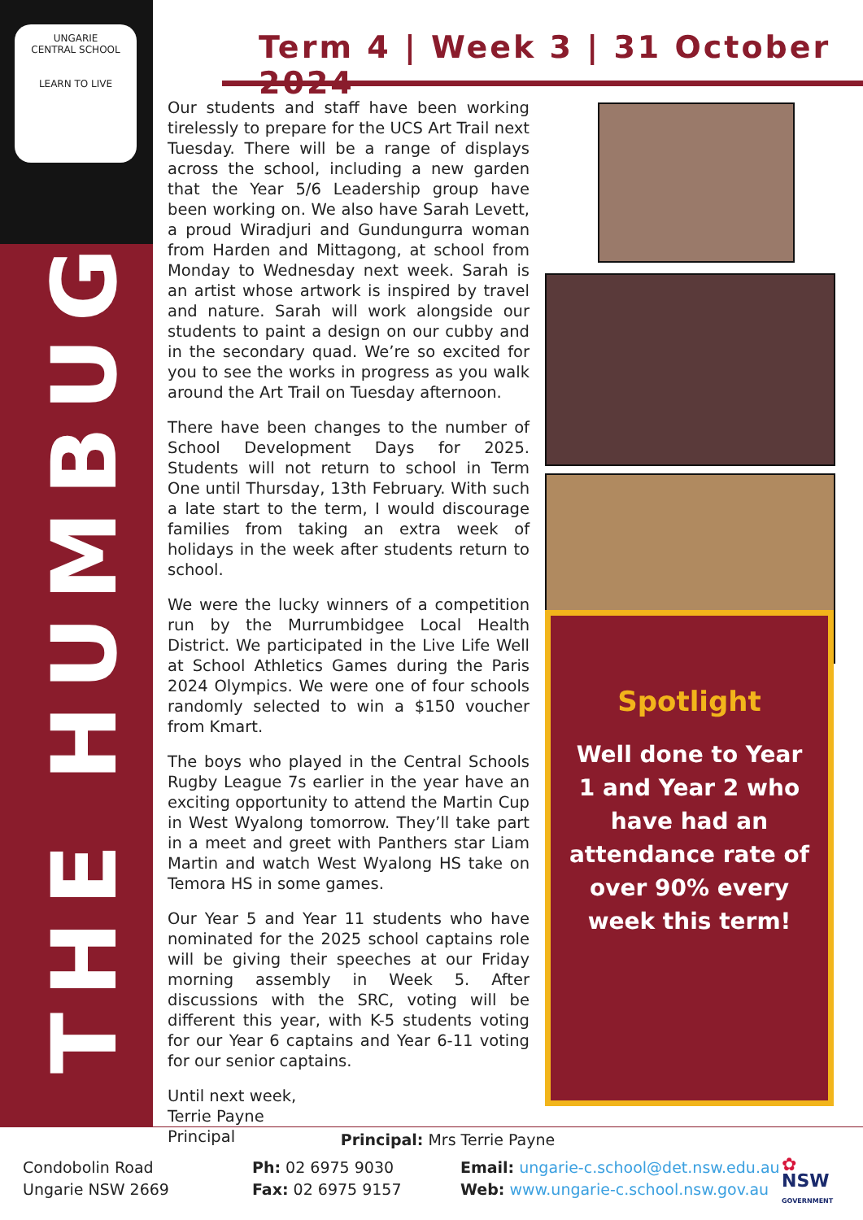UNGARIE
CENTRAL SCHOOL
LEARN TO LIVE
THE HUMBUG
Term 4 | Week 3 | 31 October 2024
Our students and staff have been working tirelessly to prepare for the UCS Art Trail next Tuesday. There will be a range of displays across the school, including a new garden that the Year 5/6 Leadership group have been working on. We also have Sarah Levett, a proud Wiradjuri and Gundungurra woman from Harden and Mittagong, at school from Monday to Wednesday next week. Sarah is an artist whose artwork is inspired by travel and nature. Sarah will work alongside our students to paint a design on our cubby and in the secondary quad. We’re so excited for you to see the works in progress as you walk around the Art Trail on Tuesday afternoon.
There have been changes to the number of School Development Days for 2025. Students will not return to school in Term One until Thursday, 13th February. With such a late start to the term, I would discourage families from taking an extra week of holidays in the week after students return to school.
We were the lucky winners of a competition run by the Murrumbidgee Local Health District. We participated in the Live Life Well at School Athletics Games during the Paris 2024 Olympics. We were one of four schools randomly selected to win a $150 voucher from Kmart.
The boys who played in the Central Schools Rugby League 7s earlier in the year have an exciting opportunity to attend the Martin Cup in West Wyalong tomorrow. They’ll take part in a meet and greet with Panthers star Liam Martin and watch West Wyalong HS take on Temora HS in some games.
Our Year 5 and Year 11 students who have nominated for the 2025 school captains role will be giving their speeches at our Friday morning assembly in Week 5. After discussions with the SRC, voting will be different this year, with K-5 students voting for our Year 6 captains and Year 6-11 voting for our senior captains.
Until next week,
Terrie Payne
Principal
Spotlight
Well done to Year 1 and Year 2 who have had an attendance rate of over 90% every week this term!
Principal: Mrs Terrie Payne
Condobolin Road
Ungarie NSW 2669
Ph: 02 6975 9030
Fax: 02 6975 9157
Email: ungarie-c.school@det.nsw.edu.au
Web: www.ungarie-c.school.nsw.gov.au
✿
NSW
GOVERNMENT